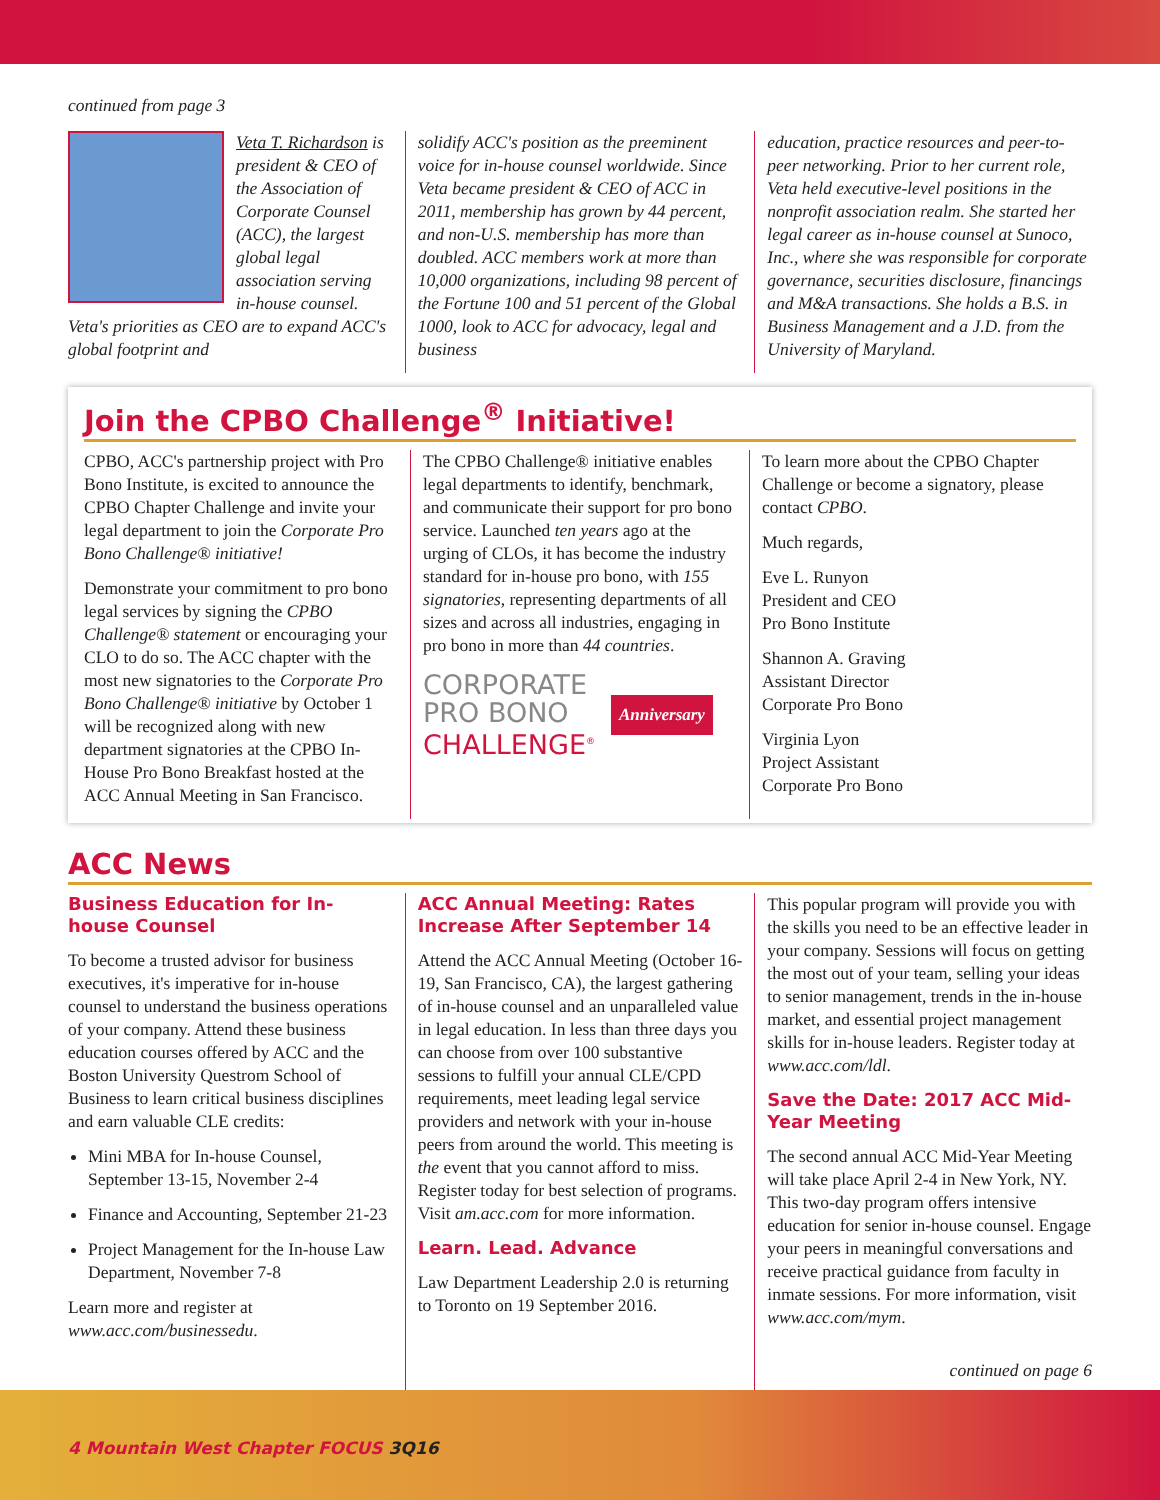continued from page 3
Veta T. Richardson is president & CEO of the Association of Corporate Counsel (ACC), the largest global legal association serving in-house counsel. Veta's priorities as CEO are to expand ACC's global footprint and
solidify ACC's position as the preeminent voice for in-house counsel worldwide. Since Veta became president & CEO of ACC in 2011, membership has grown by 44 percent, and non-U.S. membership has more than doubled. ACC members work at more than 10,000 organizations, including 98 percent of the Fortune 100 and 51 percent of the Global 1000, look to ACC for advocacy, legal and business
education, practice resources and peer-to-peer networking. Prior to her current role, Veta held executive-level positions in the nonprofit association realm. She started her legal career as in-house counsel at Sunoco, Inc., where she was responsible for corporate governance, securities disclosure, financings and M&A transactions. She holds a B.S. in Business Management and a J.D. from the University of Maryland.
Join the CPBO Challenge<sup>®</sup> Initiative!
CPBO, ACC's partnership project with Pro Bono Institute, is excited to announce the CPBO Chapter Challenge and invite your legal department to join the Corporate Pro Bono Challenge® initiative!
Demonstrate your commitment to pro bono legal services by signing the CPBO Challenge® statement or encouraging your CLO to do so. The ACC chapter with the most new signatories to the Corporate Pro Bono Challenge® initiative by October 1 will be recognized along with new department signatories at the CPBO In-House Pro Bono Breakfast hosted at the ACC Annual Meeting in San Francisco.
The CPBO Challenge® initiative enables legal departments to identify, benchmark, and communicate their support for pro bono service. Launched ten years ago at the urging of CLOs, it has become the industry standard for in-house pro bono, with 155 signatories, representing departments of all sizes and across all industries, engaging in pro bono in more than 44 countries.
CORPORATE
PRO BONO
CHALLENGE<sup>®</sup>
Anniversary
To learn more about the CPBO Chapter Challenge or become a signatory, please contact CPBO.
Much regards,
Eve L. Runyon
President and CEO
Pro Bono Institute
Shannon A. Graving
Assistant Director
Corporate Pro Bono
Virginia Lyon
Project Assistant
Corporate Pro Bono
ACC News
Business Education for In-house Counsel
To become a trusted advisor for business executives, it's imperative for in-house counsel to understand the business operations of your company. Attend these business education courses offered by ACC and the Boston University Questrom School of Business to learn critical business disciplines and earn valuable CLE credits:
Mini MBA for In-house Counsel, September 13-15, November 2-4
Finance and Accounting, September 21-23
Project Management for the In-house Law Department, November 7-8
Learn more and register at www.acc.com/businessedu.
ACC Annual Meeting: Rates Increase After September 14
Attend the ACC Annual Meeting (October 16-19, San Francisco, CA), the largest gathering of in-house counsel and an unparalleled value in legal education. In less than three days you can choose from over 100 substantive sessions to fulfill your annual CLE/CPD requirements, meet leading legal service providers and network with your in-house peers from around the world. This meeting is the event that you cannot afford to miss. Register today for best selection of programs. Visit am.acc.com for more information.
Learn. Lead. Advance
Law Department Leadership 2.0 is returning to Toronto on 19 September 2016.
This popular program will provide you with the skills you need to be an effective leader in your company. Sessions will focus on getting the most out of your team, selling your ideas to senior management, trends in the in-house market, and essential project management skills for in-house leaders. Register today at www.acc.com/ldl.
Save the Date: 2017 ACC Mid-Year Meeting
The second annual ACC Mid-Year Meeting will take place April 2-4 in New York, NY. This two-day program offers intensive education for senior in-house counsel. Engage your peers in meaningful conversations and receive practical guidance from faculty in inmate sessions. For more information, visit www.acc.com/mym.
continued on page 6
4 Mountain West Chapter FOCUS 3Q16